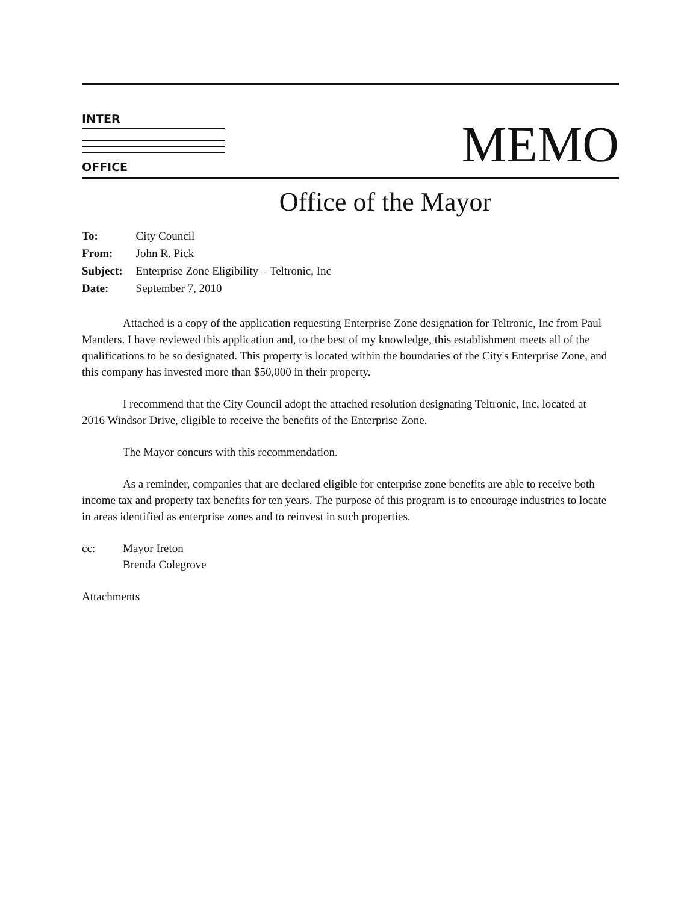INTER
OFFICE
MEMO
Office of the Mayor
| To: | City Council |
| From: | John R. Pick |
| Subject: | Enterprise Zone Eligibility – Teltronic, Inc |
| Date: | September 7, 2010 |
Attached is a copy of the application requesting Enterprise Zone designation for Teltronic, Inc from Paul Manders. I have reviewed this application and, to the best of my knowledge, this establishment meets all of the qualifications to be so designated. This property is located within the boundaries of the City's Enterprise Zone, and this company has invested more than $50,000 in their property.
I recommend that the City Council adopt the attached resolution designating Teltronic, Inc, located at 2016 Windsor Drive, eligible to receive the benefits of the Enterprise Zone.
The Mayor concurs with this recommendation.
As a reminder, companies that are declared eligible for enterprise zone benefits are able to receive both income tax and property tax benefits for ten years. The purpose of this program is to encourage industries to locate in areas identified as enterprise zones and to reinvest in such properties.
cc: Mayor Ireton
Brenda Colegrove
Attachments